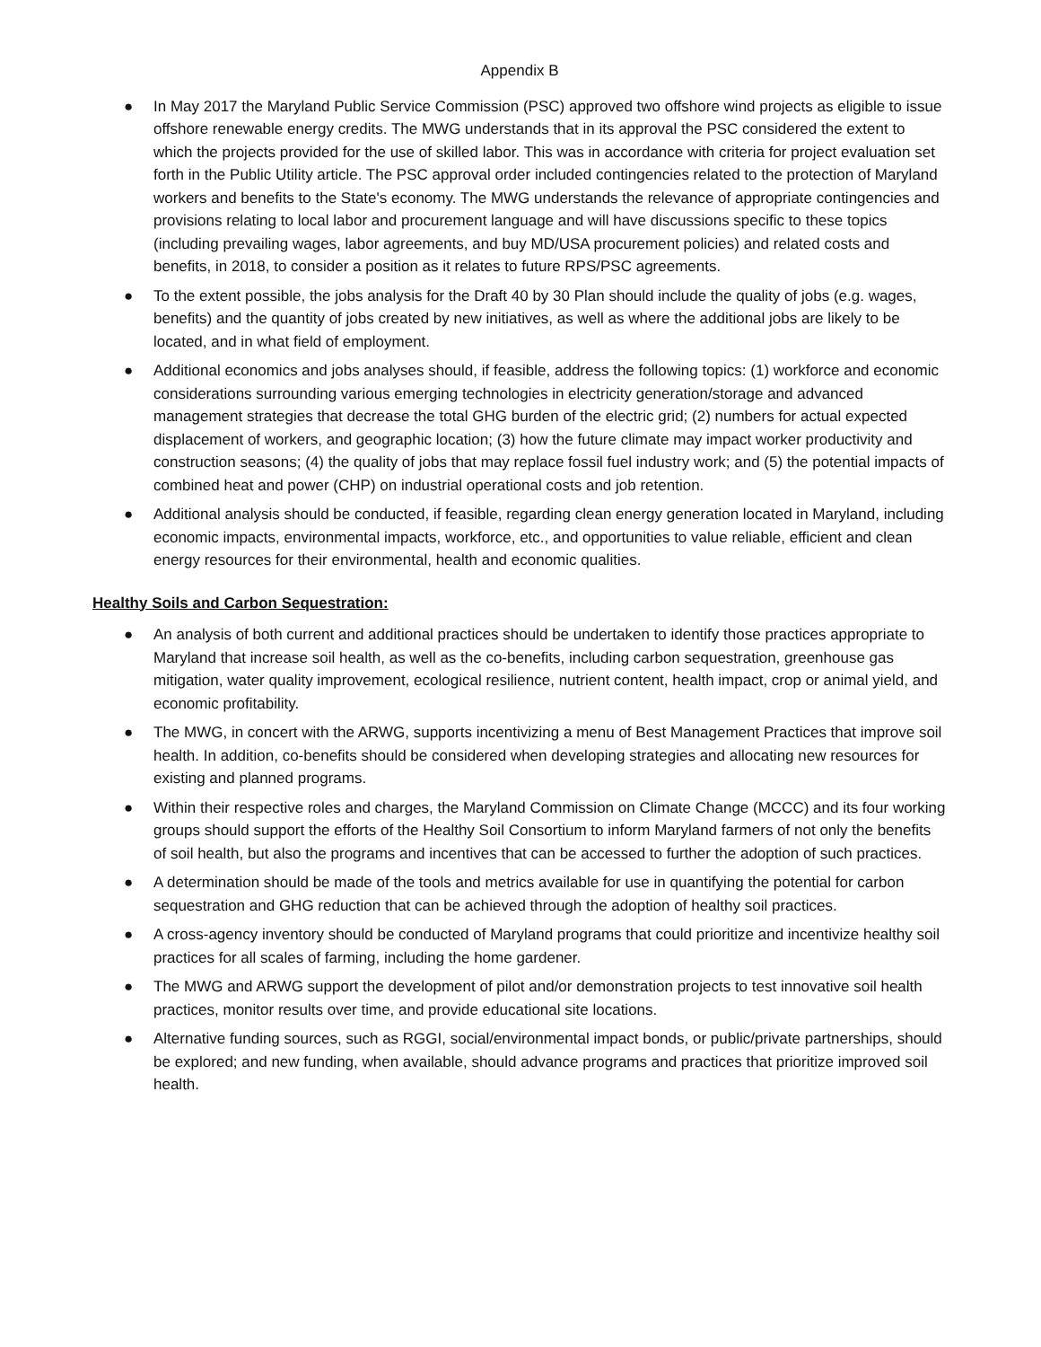Appendix B
● In May 2017 the Maryland Public Service Commission (PSC) approved two offshore wind projects as eligible to issue offshore renewable energy credits. The MWG understands that in its approval the PSC considered the extent to which the projects provided for the use of skilled labor. This was in accordance with criteria for project evaluation set forth in the Public Utility article. The PSC approval order included contingencies related to the protection of Maryland workers and benefits to the State's economy. The MWG understands the relevance of appropriate contingencies and provisions relating to local labor and procurement language and will have discussions specific to these topics (including prevailing wages, labor agreements, and buy MD/USA procurement policies) and related costs and benefits, in 2018, to consider a position as it relates to future RPS/PSC agreements.
● To the extent possible, the jobs analysis for the Draft 40 by 30 Plan should include the quality of jobs (e.g. wages, benefits) and the quantity of jobs created by new initiatives, as well as where the additional jobs are likely to be located, and in what field of employment.
● Additional economics and jobs analyses should, if feasible, address the following topics: (1) workforce and economic considerations surrounding various emerging technologies in electricity generation/storage and advanced management strategies that decrease the total GHG burden of the electric grid; (2) numbers for actual expected displacement of workers, and geographic location; (3) how the future climate may impact worker productivity and construction seasons; (4) the quality of jobs that may replace fossil fuel industry work; and (5) the potential impacts of combined heat and power (CHP) on industrial operational costs and job retention.
● Additional analysis should be conducted, if feasible, regarding clean energy generation located in Maryland, including economic impacts, environmental impacts, workforce, etc., and opportunities to value reliable, efficient and clean energy resources for their environmental, health and economic qualities.
Healthy Soils and Carbon Sequestration:
● An analysis of both current and additional practices should be undertaken to identify those practices appropriate to Maryland that increase soil health, as well as the co-benefits, including carbon sequestration, greenhouse gas mitigation, water quality improvement, ecological resilience, nutrient content, health impact, crop or animal yield, and economic profitability.
● The MWG, in concert with the ARWG, supports incentivizing a menu of Best Management Practices that improve soil health. In addition, co-benefits should be considered when developing strategies and allocating new resources for existing and planned programs.
● Within their respective roles and charges, the Maryland Commission on Climate Change (MCCC) and its four working groups should support the efforts of the Healthy Soil Consortium to inform Maryland farmers of not only the benefits of soil health, but also the programs and incentives that can be accessed to further the adoption of such practices.
● A determination should be made of the tools and metrics available for use in quantifying the potential for carbon sequestration and GHG reduction that can be achieved through the adoption of healthy soil practices.
● A cross-agency inventory should be conducted of Maryland programs that could prioritize and incentivize healthy soil practices for all scales of farming, including the home gardener.
● The MWG and ARWG support the development of pilot and/or demonstration projects to test innovative soil health practices, monitor results over time, and provide educational site locations.
● Alternative funding sources, such as RGGI, social/environmental impact bonds, or public/private partnerships, should be explored; and new funding, when available, should advance programs and practices that prioritize improved soil health.